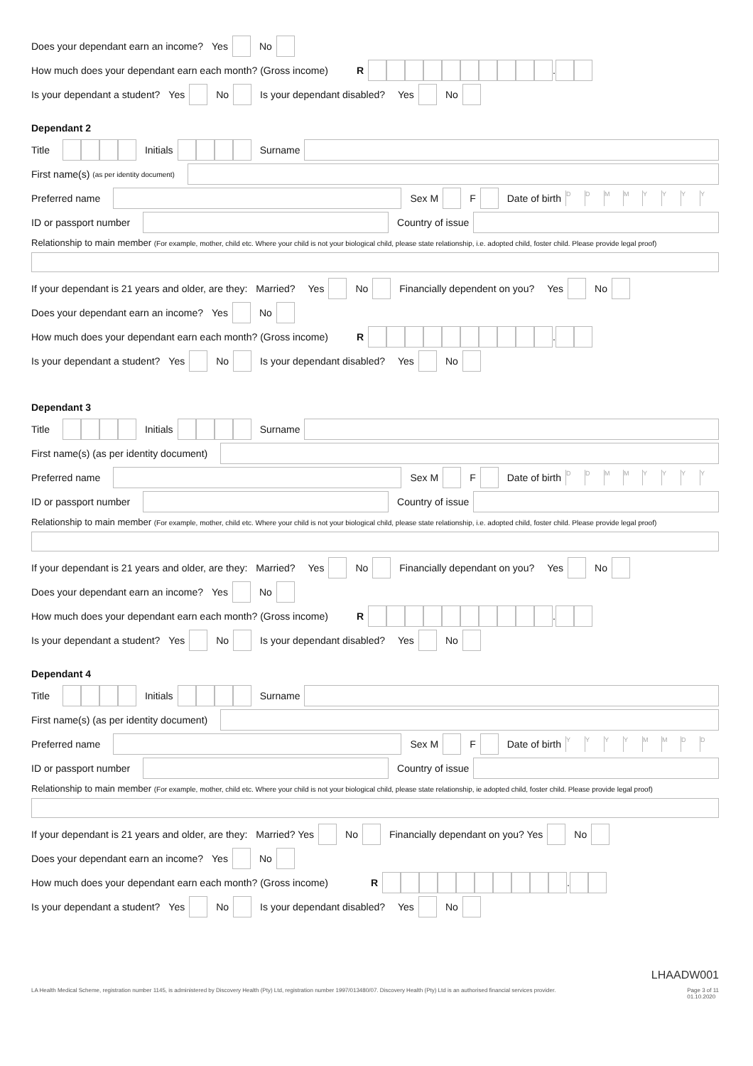Does your dependant earn an income? Yes No
How much does your dependant earn each month? (Gross income) R .
Is your dependant a student? Yes No Is your dependant disabled? Yes No
Dependant 2
Title Initials Surname
First name(s) (as per identity document)
Preferred name Sex M F Date of birth DDMMYYYY
ID or passport number Country of issue
Relationship to main member (For example, mother, child etc. Where your child is not your biological child, please state relationship, i.e. adopted child, foster child. Please provide legal proof)
If your dependant is 21 years and older, are they: Married? Yes No Financially dependent on you? Yes No
Does your dependant earn an income? Yes No
How much does your dependant earn each month? (Gross income) R .
Is your dependant a student? Yes No Is your dependant disabled? Yes No
Dependant 3
Title Initials Surname
First name(s) (as per identity document)
Preferred name Sex M F Date of birth DDMMYYYY
ID or passport number Country of issue
Relationship to main member (For example, mother, child etc. Where your child is not your biological child, please state relationship, i.e. adopted child, foster child. Please provide legal proof)
If your dependant is 21 years and older, are they: Married? Yes No Financially dependant on you? Yes No
Does your dependant earn an income? Yes No
How much does your dependant earn each month? (Gross income) R .
Is your dependant a student? Yes No Is your dependant disabled? Yes No
Dependant 4
Title Initials Surname
First name(s) (as per identity document)
Preferred name Sex M F Date of birth YYYYMMDD
ID or passport number Country of issue
Relationship to main member (For example, mother, child etc. Where your child is not your biological child, please state relationship, ie adopted child, foster child. Please provide legal proof)
If your dependant is 21 years and older, are they: Married? Yes No Financially dependant on you? Yes No
Does your dependant earn an income? Yes No
How much does your dependant earn each month? (Gross income) R .
Is your dependant a student? Yes No Is your dependant disabled? Yes No
LHAADW001
LA Health Medical Scheme, registration number 1145, is administered by Discovery Health (Pty) Ltd, registration number 1997/013480/07. Discovery Health (Pty) Ltd is an authorised financial services provider. Page 3 of 11
01.10.2020